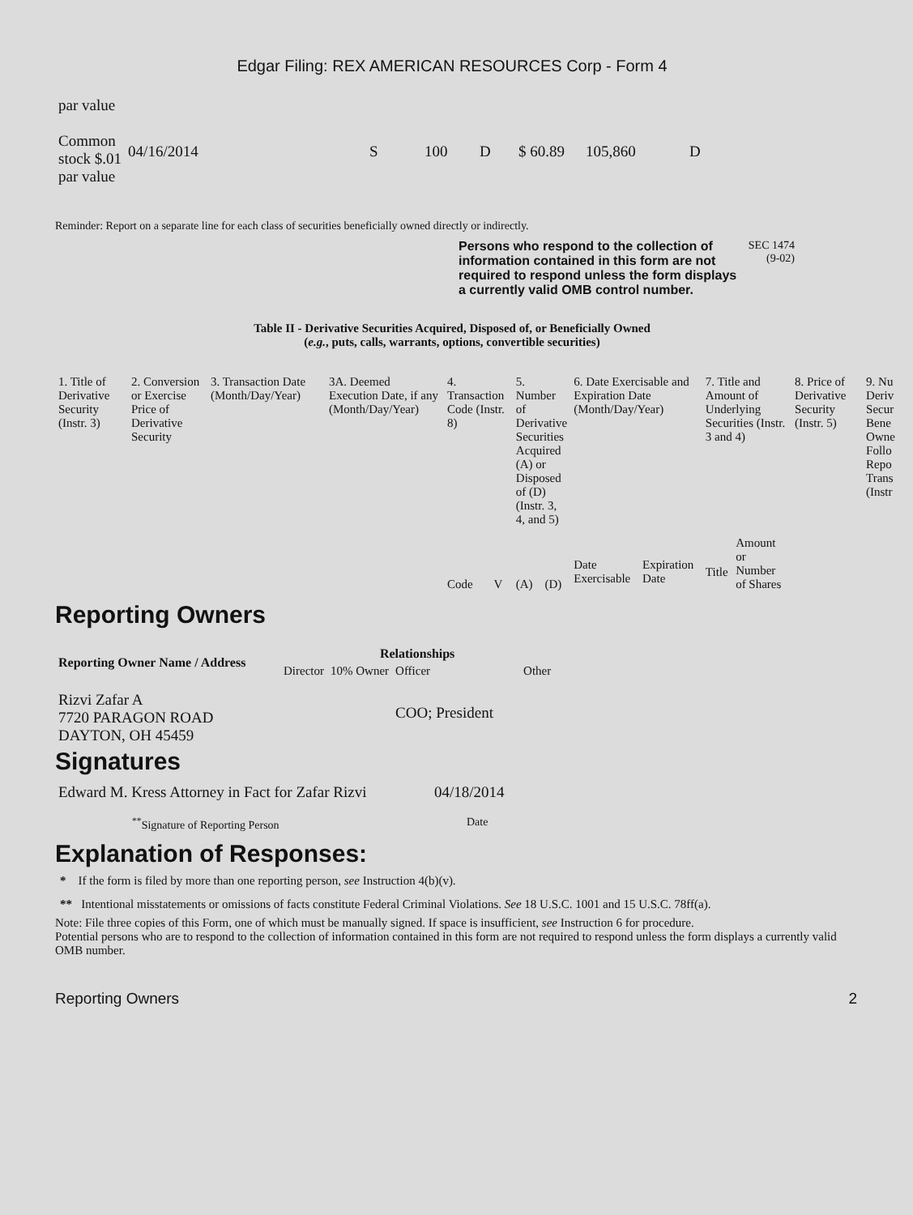Edgar Filing: REX AMERICAN RESOURCES Corp - Form 4
| par value | | | | | | | |
| Common stock $.01 par value | 04/16/2014 | S | 100 | D | $ 60.89 | 105,860 | D |
Reminder: Report on a separate line for each class of securities beneficially owned directly or indirectly.
Persons who respond to the collection of information contained in this form are not required to respond unless the form displays a currently valid OMB control number.
SEC 1474
(9-02)
Table II - Derivative Securities Acquired, Disposed of, or Beneficially Owned
(e.g., puts, calls, warrants, options, convertible securities)
| 1. Title of Derivative Security (Instr. 3) | 2. Conversion or Exercise Price of Derivative Security | 3. Transaction Date (Month/Day/Year) | 3A. Deemed Execution Date, if any (Month/Day/Year) | 4. Transaction Code (Instr. 8) | | 5. Number of Derivative Securities Acquired (A) or Disposed of (D) (Instr. 3, 4, and 5) | | 6. Date Exercisable and Expiration Date (Month/Day/Year) | | 7. Title and Amount of Underlying Securities (Instr. 3 and 4) | | 8. Price of Derivative Security (Instr. 5) | 9. Nu Deriv Secur Bene Owne Follo Repo Trans (Instr |
| | | | | Code | V | (A) | (D) | Date Exercisable | Expiration Date | Title | Amount or Number of Shares | | |
Reporting Owners
| Reporting Owner Name / Address | Relationships | | | |
| --- | --- | --- | --- | --- |
| | Director | 10% Owner | Officer | Other |
| Rizvi Zafar A 7720 PARAGON ROAD DAYTON, OH 45459 | | | COO; President | |
Signatures
| Edward M. Kress Attorney in Fact for Zafar Rizvi | 04/18/2014 |
| <sup>**</sup> Signature of Reporting Person | Date |
Explanation of Responses:
* If the form is filed by more than one reporting person, see Instruction 4(b)(v).
** Intentional misstatements or omissions of facts constitute Federal Criminal Violations. See 18 U.S.C. 1001 and 15 U.S.C. 78ff(a).
Note: File three copies of this Form, one of which must be manually signed. If space is insufficient, see Instruction 6 for procedure.
Potential persons who are to respond to the collection of information contained in this form are not required to respond unless the form displays a currently valid OMB number.
Reporting Owners 2